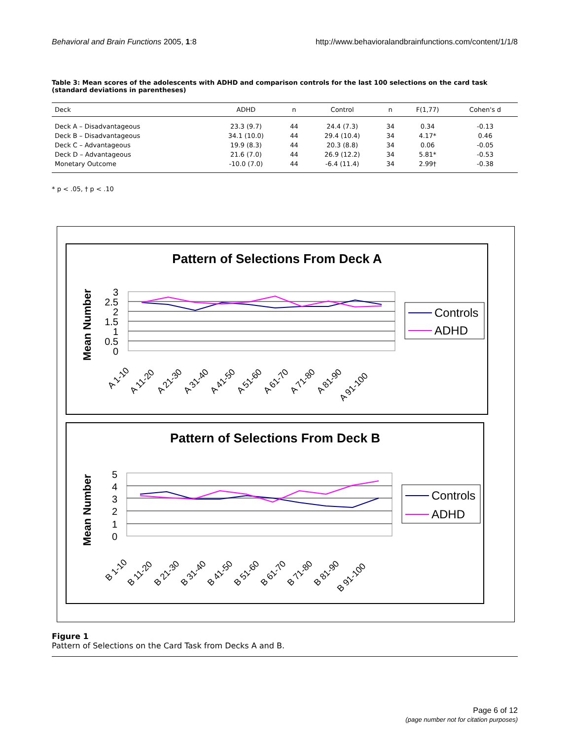Behavioral and Brain Functions 2005, 1:8 http://www.behavioralandbrainfunctions.com/content/1/1/8
Table 3: Mean scores of the adolescents with ADHD and comparison controls for the last 100 selections on the card task (standard deviations in parentheses)
| Deck | ADHD | n | Control | n | F(1,77) | Cohen's d |
| --- | --- | --- | --- | --- | --- | --- |
| Deck A – Disadvantageous | 23.3 (9.7) | 44 | 24.4 (7.3) | 34 | 0.34 | -0.13 |
| Deck B – Disadvantageous | 34.1 (10.0) | 44 | 29.4 (10.4) | 34 | 4.17* | 0.46 |
| Deck C – Advantageous | 19.9 (8.3) | 44 | 20.3 (8.8) | 34 | 0.06 | -0.05 |
| Deck D – Advantageous | 21.6 (7.0) | 44 | 26.9 (12.2) | 34 | 5.81* | -0.53 |
| Monetary Outcome | -10.0 (7.0) | 44 | -6.4 (11.4) | 34 | 2.99† | -0.38 |
* p < .05, † p < .10
Pattern of Selections From Deck A
Mean Number
3
2.5
2
1.5
1
0.5
0
A 1-10
A 11-20
A 21-30
A 31-40
A 41-50
A 51-60
A 61-70
A 71-80
A 81-90
A 91-100
Controls
ADHD
Pattern of Selections From Deck B
Mean Number
5
4
3
2
1
0
B 1-10
B 11-20
B 21-30
B 31-40
B 41-50
B 51-60
B 61-70
B 71-80
B 81-90
B 91-100
Controls
ADHD
Figure 1
Pattern of Selections on the Card Task from Decks A and B.
Page 6 of 12
(page number not for citation purposes)